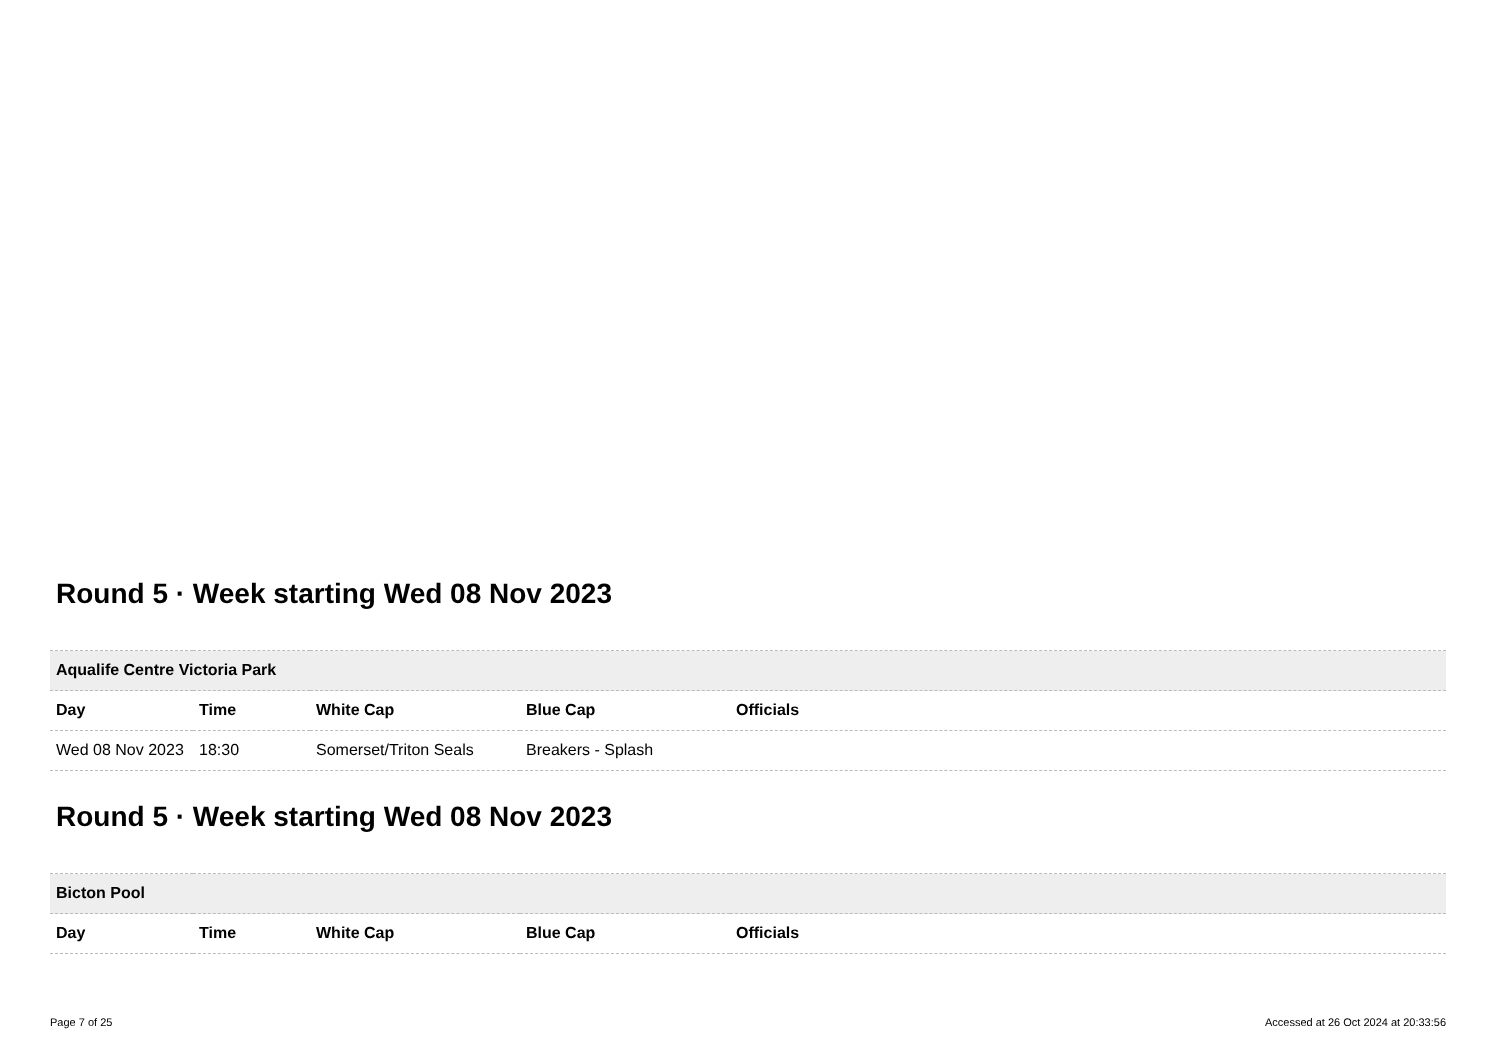Round 5 · Week starting Wed 08 Nov 2023
| Aqualife Centre Victoria Park | | | | |
| --- | --- | --- | --- | --- |
| Day | Time | White Cap | Blue Cap | Officials |
| Wed 08 Nov 2023 | 18:30 | Somerset/Triton Seals | Breakers - Splash | |
Round 5 · Week starting Wed 08 Nov 2023
| Bicton Pool | | | | |
| --- | --- | --- | --- | --- |
| Day | Time | White Cap | Blue Cap | Officials |
Page 7 of 25 Accessed at 26 Oct 2024 at 20:33:56